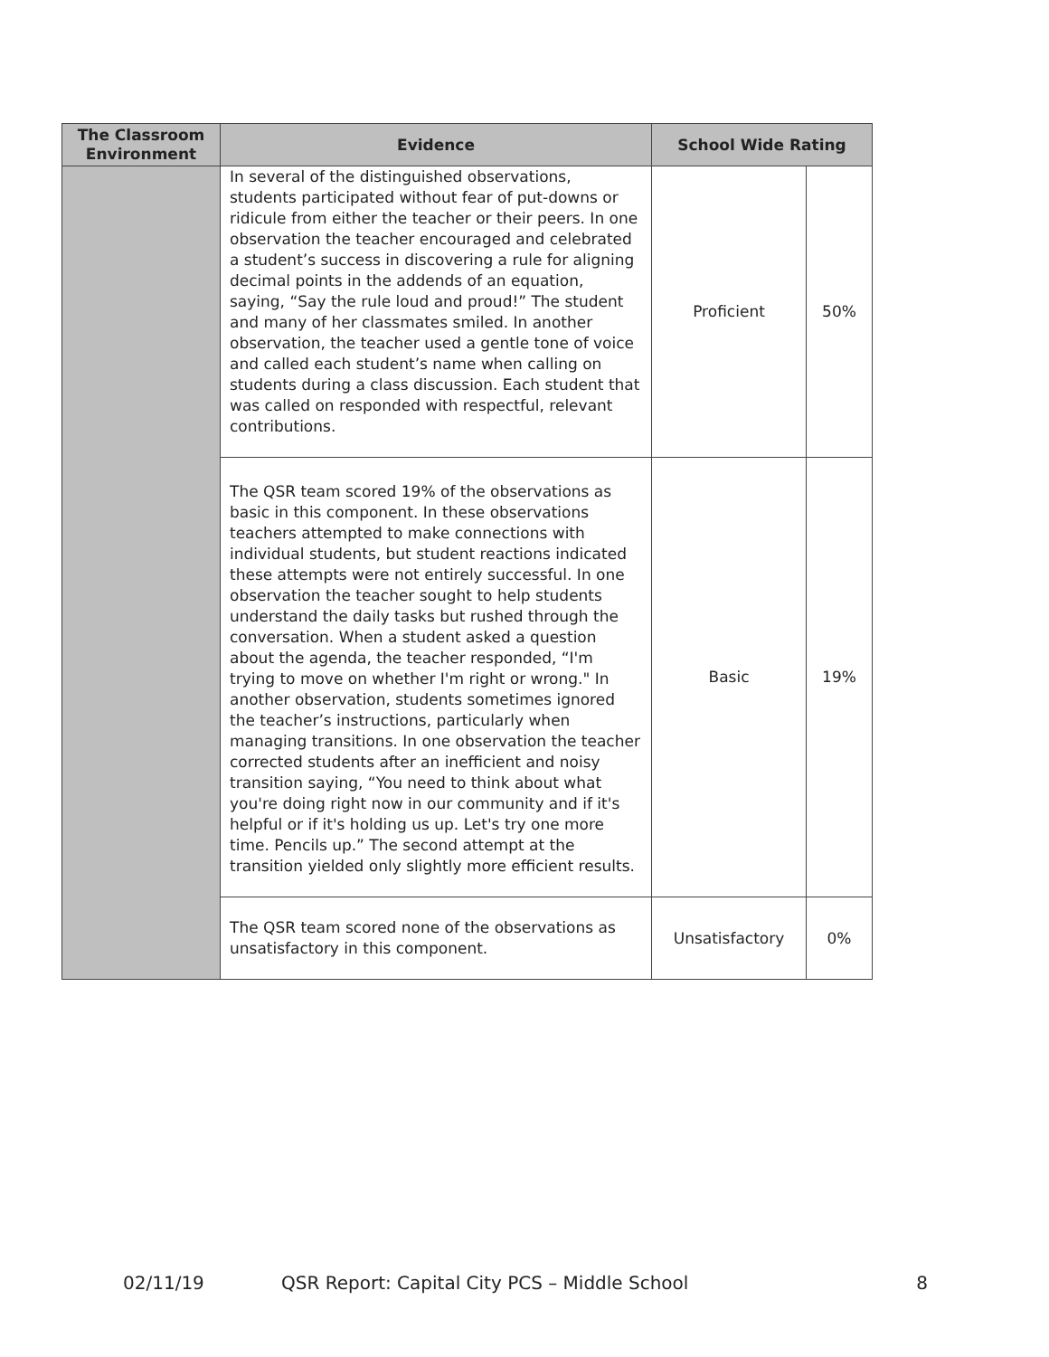| The Classroom Environment | Evidence | School Wide Rating | |
| --- | --- | --- | --- |
| | In several of the distinguished observations, students participated without fear of put-downs or ridicule from either the teacher or their peers. In one observation the teacher encouraged and celebrated a student’s success in discovering a rule for aligning decimal points in the addends of an equation, saying, “Say the rule loud and proud!” The student and many of her classmates smiled. In another observation, the teacher used a gentle tone of voice and called each student’s name when calling on students during a class discussion. Each student that was called on responded with respectful, relevant contributions. | Proficient | 50% |
| | The QSR team scored 19% of the observations as basic in this component. In these observations teachers attempted to make connections with individual students, but student reactions indicated these attempts were not entirely successful. In one observation the teacher sought to help students understand the daily tasks but rushed through the conversation. When a student asked a question about the agenda, the teacher responded, “I'm trying to move on whether I'm right or wrong." In another observation, students sometimes ignored the teacher’s instructions, particularly when managing transitions. In one observation the teacher corrected students after an inefficient and noisy transition saying, “You need to think about what you're doing right now in our community and if it's helpful or if it's holding us up. Let's try one more time. Pencils up.” The second attempt at the transition yielded only slightly more efficient results. | Basic | 19% |
| | The QSR team scored none of the observations as unsatisfactory in this component. | Unsatisfactory | 0% |
02/11/19 QSR Report: Capital City PCS – Middle School 8